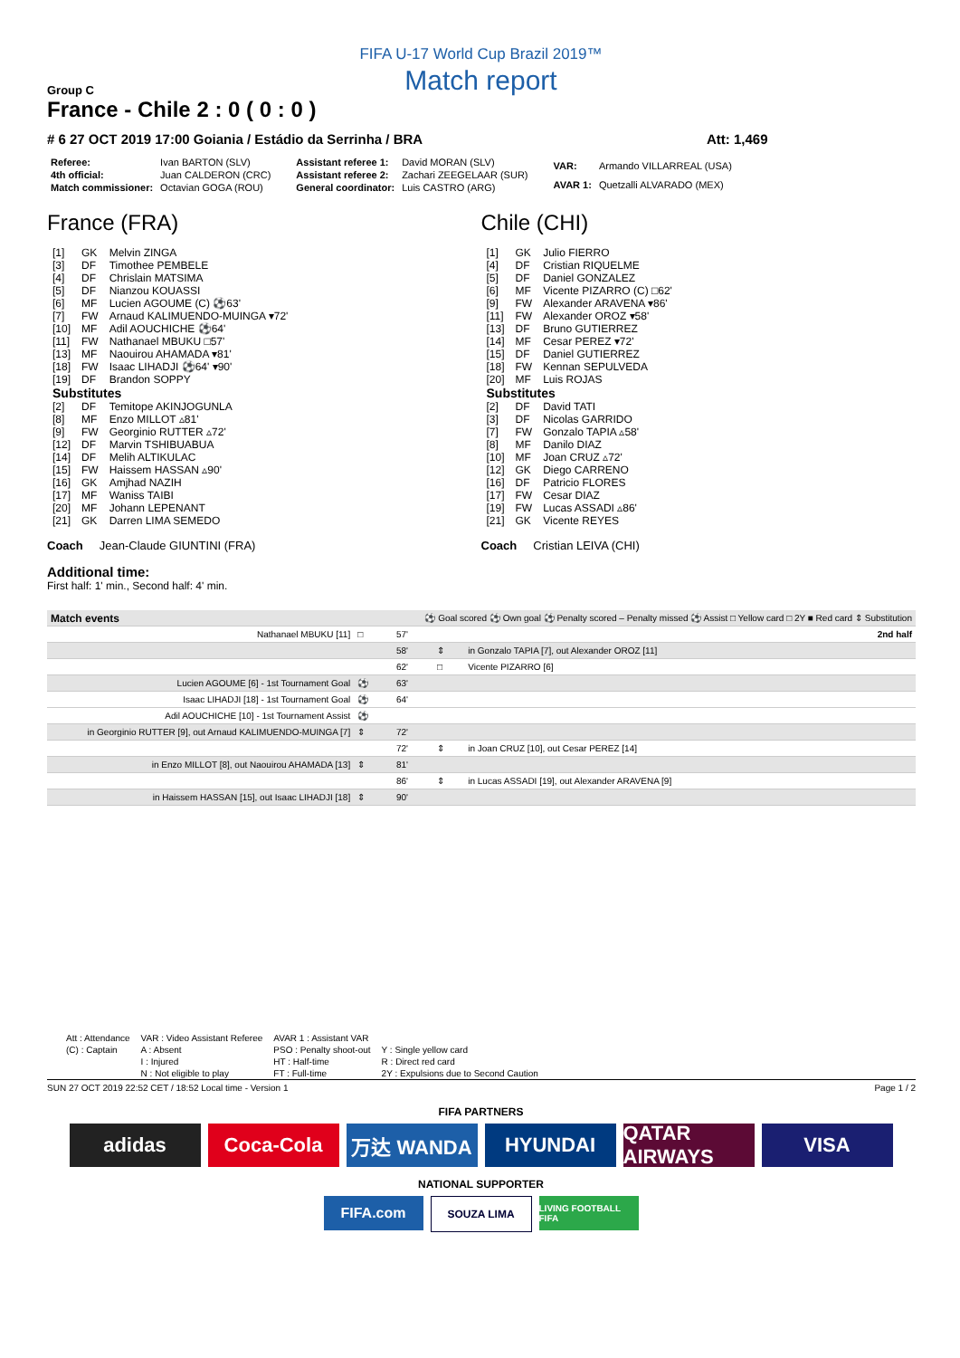FIFA U-17 World Cup Brazil 2019™
Match report
Group C
France - Chile 2 : 0 ( 0 : 0 )
# 6 27 OCT 2019 17:00 Goiania / Estádio da Serrinha / BRA
Att: 1,469
| Referee: | Ivan BARTON (SLV) |
| 4th official: | Juan CALDERON (CRC) |
| Match commissioner: | Octavian GOGA (ROU) |
| Assistant referee 1: | David MORAN (SLV) |
| Assistant referee 2: | Zachari ZEEGELAAR (SUR) |
| General coordinator: | Luis CASTRO (ARG) |
| VAR: | Armando VILLARREAL (USA) |
| AVAR 1: | Quetzalli ALVARADO (MEX) |
France (FRA)
| [1] | GK | Melvin ZINGA |
| [3] | DF | Timothee PEMBELE |
| [4] | DF | Chrislain MATSIMA |
| [5] | DF | Nianzou KOUASSI |
| [6] | MF | Lucien AGOUME (C) ⚽63' |
| [7] | FW | Arnaud KALIMUENDO-MUINGA ▾72' |
| [10] | MF | Adil AOUCHICHE ⚽64' |
| [11] | FW | Nathanael MBUKU □57' |
| [13] | MF | Naouirou AHAMADA ▾81' |
| [18] | FW | Isaac LIHADJI ⚽64' ▾90' |
| [19] | DF | Brandon SOPPY |
| Substitutes | | |
| [2] | DF | Temitope AKINJOGUNLA |
| [8] | MF | Enzo MILLOT ▵81' |
| [9] | FW | Georginio RUTTER ▵72' |
| [12] | DF | Marvin TSHIBUABUA |
| [14] | DF | Melih ALTIKULAC |
| [15] | FW | Haissem HASSAN ▵90' |
| [16] | GK | Amjhad NAZIH |
| [17] | MF | Waniss TAIBI |
| [20] | MF | Johann LEPENANT |
| [21] | GK | Darren LIMA SEMEDO |
Coach Jean-Claude GIUNTINI (FRA)
Chile (CHI)
| [1] | GK | Julio FIERRO |
| [4] | DF | Cristian RIQUELME |
| [5] | DF | Daniel GONZALEZ |
| [6] | MF | Vicente PIZARRO (C) □62' |
| [9] | FW | Alexander ARAVENA ▾86' |
| [11] | FW | Alexander OROZ ▾58' |
| [13] | DF | Bruno GUTIERREZ |
| [14] | MF | Cesar PEREZ ▾72' |
| [15] | DF | Daniel GUTIERREZ |
| [18] | FW | Kennan SEPULVEDA |
| [20] | MF | Luis ROJAS |
| Substitutes | | |
| [2] | DF | David TATI |
| [3] | DF | Nicolas GARRIDO |
| [7] | FW | Gonzalo TAPIA ▵58' |
| [8] | MF | Danilo DIAZ |
| [10] | MF | Joan CRUZ ▵72' |
| [12] | GK | Diego CARRENO |
| [16] | DF | Patricio FLORES |
| [17] | FW | Cesar DIAZ |
| [19] | FW | Lucas ASSADI ▵86' |
| [21] | GK | Vicente REYES |
Coach Cristian LEIVA (CHI)
Additional time:
First half: 1' min., Second half: 4' min.
| Match events | ⚽ Goal scored ⚽ Own goal ⚽ Penalty scored – Penalty missed ⚽ Assist □ Yellow card □ 2Y ■ Red card ⇕ Substitution | | | |
| Nathanael MBUKU [11] | □ | 57' | | 2nd half |
| | | 58' | ⇕ | in Gonzalo TAPIA [7], out Alexander OROZ [11] |
| | | 62' | □ | Vicente PIZARRO [6] |
| Lucien AGOUME [6] - 1st Tournament Goal | ⚽ | 63' | | |
| Isaac LIHADJI [18] - 1st Tournament Goal | ⚽ | 64' | | |
| Adil AOUCHICHE [10] - 1st Tournament Assist | ⚽ | | | |
| in Georginio RUTTER [9], out Arnaud KALIMUENDO-MUINGA [7] | ⇕ | 72' | | |
| | | 72' | ⇕ | in Joan CRUZ [10], out Cesar PEREZ [14] |
| in Enzo MILLOT [8], out Naouirou AHAMADA [13] | ⇕ | 81' | | |
| | | 86' | ⇕ | in Lucas ASSADI [19], out Alexander ARAVENA [9] |
| in Haissem HASSAN [15], out Isaac LIHADJI [18] | ⇕ | 90' | | |
| Att : Attendance | VAR : Video Assistant Referee | AVAR 1 : Assistant VAR | |
| (C) : Captain | A : Absent | PSO : Penalty shoot-out | Y : Single yellow card |
| | I : Injured | HT : Half-time | R : Direct red card |
| | N : Not eligible to play | FT : Full-time | 2Y : Expulsions due to Second Caution |
SUN 27 OCT 2019 22:52 CET / 18:52 Local time - Version 1
Page 1 / 2
FIFA PARTNERS
adidas Coca-Cola 万达 WANDA HYUNDAI QATAR AIRWAYS
VISA
NATIONAL SUPPORTER
FIFA.com
SOUZA LIMA
LIVING FOOTBALL FIFA